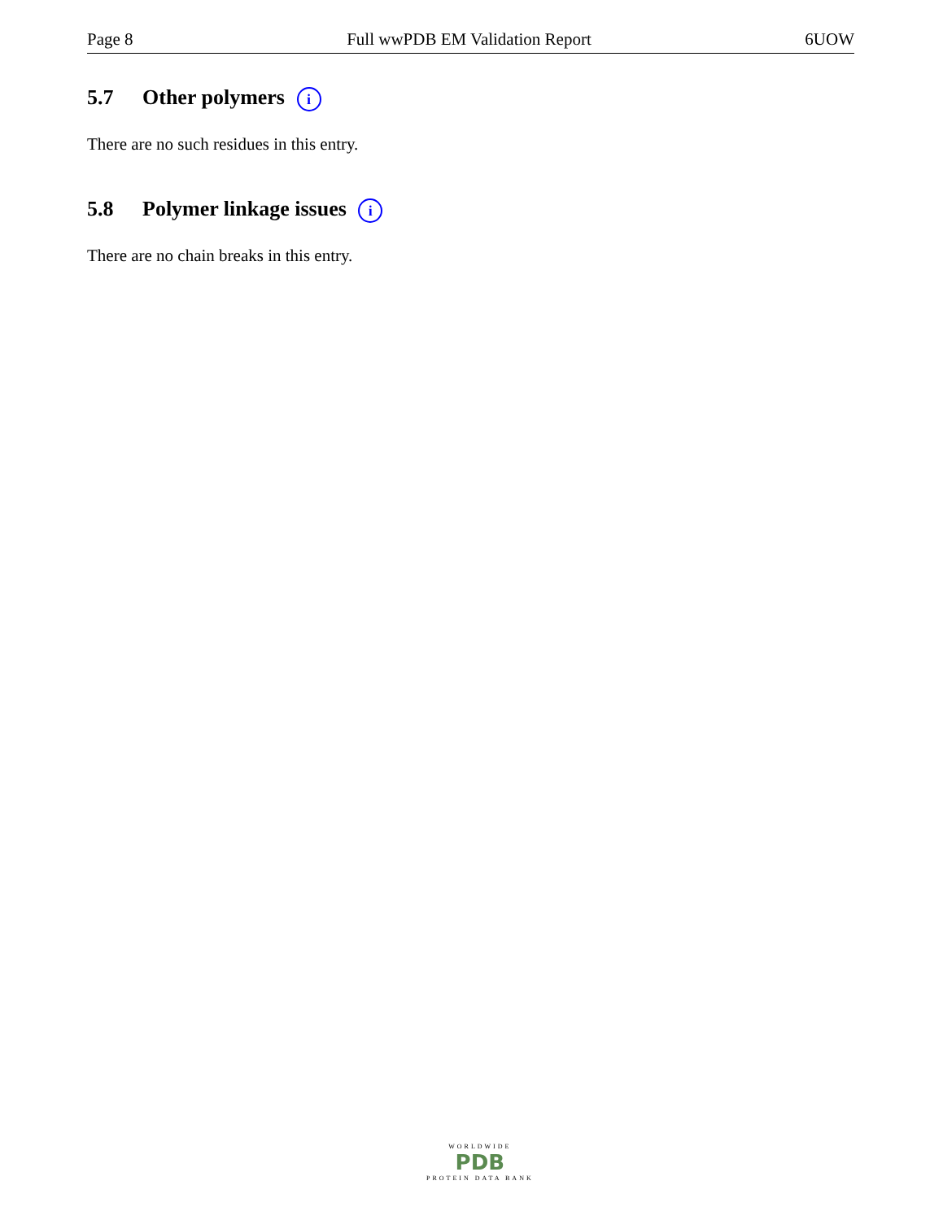Page 8 Full wwPDB EM Validation Report 6UOW
5.7 Other polymers i
There are no such residues in this entry.
5.8 Polymer linkage issues i
There are no chain breaks in this entry.
WORLDWIDE
PDB
PROTEIN DATA BANK